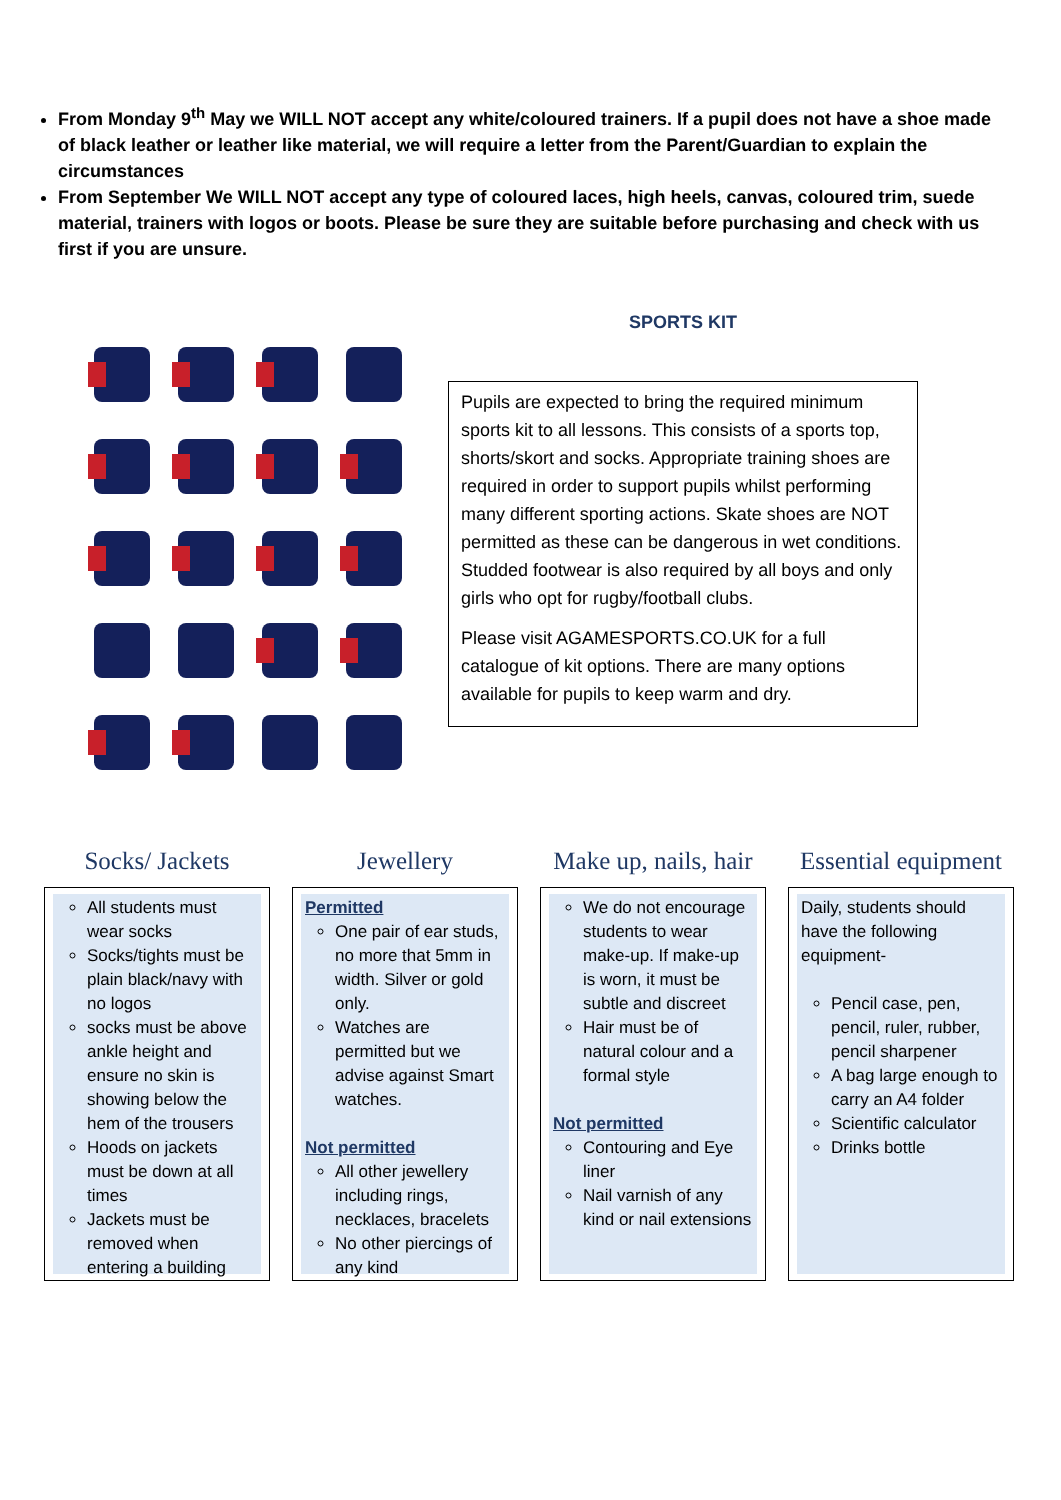From Monday 9<sup>th</sup> May we WILL NOT accept any white/coloured trainers. If a pupil does not have a shoe made of black leather or leather like material, we will require a letter from the Parent/Guardian to explain the circumstances
From September We WILL NOT accept any type of coloured laces, high heels, canvas, coloured trim, suede material, trainers with logos or boots. Please be sure they are suitable before purchasing and check with us first if you are unsure.
SPORTS KIT
Pupils are expected to bring the required minimum sports kit to all lessons. This consists of a sports top, shorts/skort and socks. Appropriate training shoes are required in order to support pupils whilst performing many different sporting actions. Skate shoes are NOT permitted as these can be dangerous in wet conditions. Studded footwear is also required by all boys and only girls who opt for rugby/football clubs.
Please visit AGAMESPORTS.CO.UK for a full catalogue of kit options. There are many options available for pupils to keep warm and dry.
Socks/ Jackets
All students must wear socks
Socks/tights must be plain black/navy with no logos
socks must be above ankle height and ensure no skin is showing below the hem of the trousers
Hoods on jackets must be down at all times
Jackets must be removed when entering a building
Jewellery
Permitted
One pair of ear studs, no more that 5mm in width. Silver or gold only.
Watches are permitted but we advise against Smart watches.
Not permitted
All other jewellery including rings, necklaces, bracelets
No other piercings of any kind
Make up, nails, hair
We do not encourage students to wear make-up. If make-up is worn, it must be subtle and discreet
Hair must be of natural colour and a formal style
Not permitted
Contouring and Eye liner
Nail varnish of any kind or nail extensions
Essential equipment
Daily, students should have the following equipment-
Pencil case, pen, pencil, ruler, rubber, pencil sharpener
A bag large enough to carry an A4 folder
Scientific calculator
Drinks bottle